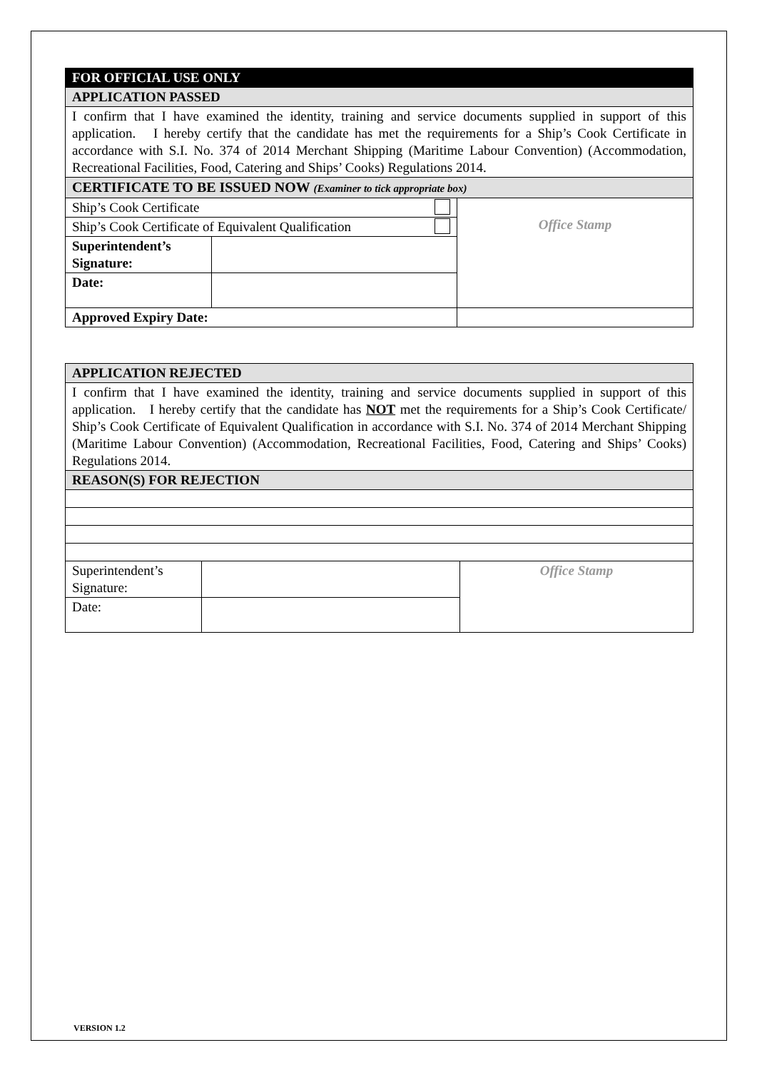| FOR OFFICIAL USE ONLY | | |
| APPLICATION PASSED | | |
| I confirm that I have examined the identity, training and service documents supplied in support of this application. I hereby certify that the candidate has met the requirements for a Ship’s Cook Certificate in accordance with S.I. No. 374 of 2014 Merchant Shipping (Maritime Labour Convention) (Accommodation, Recreational Facilities, Food, Catering and Ships’ Cooks) Regulations 2014. | | |
| CERTIFICATE TO BE ISSUED NOW (Examiner to tick appropriate box) | | |
| Ship’s Cook Certificate | | Office Stamp |
| Ship’s Cook Certificate of Equivalent Qualification | | |
| Superintendent’s Signature: | | |
| Date: | | |
| Approved Expiry Date: | | |
| APPLICATION REJECTED | | |
| I confirm that I have examined the identity, training and service documents supplied in support of this application. I hereby certify that the candidate has NOT met the requirements for a Ship’s Cook Certificate/ Ship’s Cook Certificate of Equivalent Qualification in accordance with S.I. No. 374 of 2014 Merchant Shipping (Maritime Labour Convention) (Accommodation, Recreational Facilities, Food, Catering and Ships’ Cooks) Regulations 2014. | | |
| REASON(S) FOR REJECTION | | |
| Superintendent’s Signature: | | Office Stamp |
| Date: | | |
VERSION 1.2